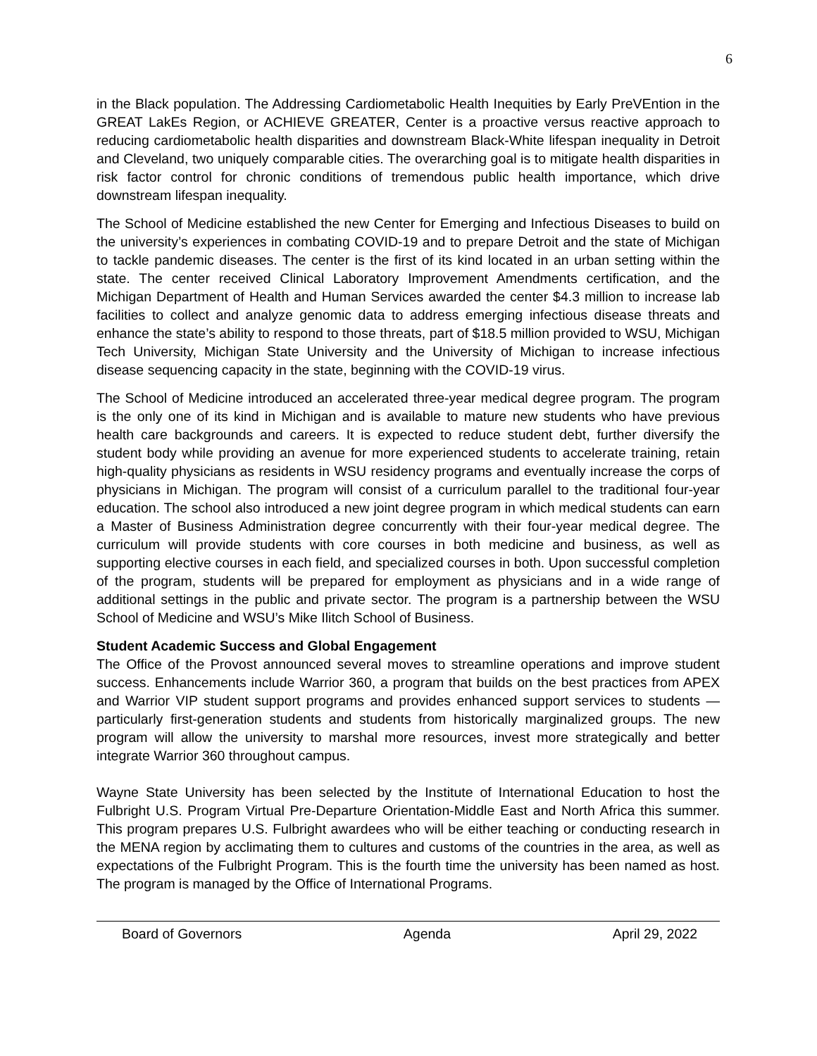6
in the Black population. The Addressing Cardiometabolic Health Inequities by Early PreVEntion in the GREAT LakEs Region, or ACHIEVE GREATER, Center is a proactive versus reactive approach to reducing cardiometabolic health disparities and downstream Black-White lifespan inequality in Detroit and Cleveland, two uniquely comparable cities. The overarching goal is to mitigate health disparities in risk factor control for chronic conditions of tremendous public health importance, which drive downstream lifespan inequality.
The School of Medicine established the new Center for Emerging and Infectious Diseases to build on the university’s experiences in combating COVID-19 and to prepare Detroit and the state of Michigan to tackle pandemic diseases. The center is the first of its kind located in an urban setting within the state. The center received Clinical Laboratory Improvement Amendments certification, and the Michigan Department of Health and Human Services awarded the center $4.3 million to increase lab facilities to collect and analyze genomic data to address emerging infectious disease threats and enhance the state’s ability to respond to those threats, part of $18.5 million provided to WSU, Michigan Tech University, Michigan State University and the University of Michigan to increase infectious disease sequencing capacity in the state, beginning with the COVID-19 virus.
The School of Medicine introduced an accelerated three-year medical degree program. The program is the only one of its kind in Michigan and is available to mature new students who have previous health care backgrounds and careers. It is expected to reduce student debt, further diversify the student body while providing an avenue for more experienced students to accelerate training, retain high-quality physicians as residents in WSU residency programs and eventually increase the corps of physicians in Michigan. The program will consist of a curriculum parallel to the traditional four-year education. The school also introduced a new joint degree program in which medical students can earn a Master of Business Administration degree concurrently with their four-year medical degree. The curriculum will provide students with core courses in both medicine and business, as well as supporting elective courses in each field, and specialized courses in both. Upon successful completion of the program, students will be prepared for employment as physicians and in a wide range of additional settings in the public and private sector. The program is a partnership between the WSU School of Medicine and WSU’s Mike Ilitch School of Business.
Student Academic Success and Global Engagement
The Office of the Provost announced several moves to streamline operations and improve student success. Enhancements include Warrior 360, a program that builds on the best practices from APEX and Warrior VIP student support programs and provides enhanced support services to students — particularly first-generation students and students from historically marginalized groups. The new program will allow the university to marshal more resources, invest more strategically and better integrate Warrior 360 throughout campus.
Wayne State University has been selected by the Institute of International Education to host the Fulbright U.S. Program Virtual Pre-Departure Orientation-Middle East and North Africa this summer. This program prepares U.S. Fulbright awardees who will be either teaching or conducting research in the MENA region by acclimating them to cultures and customs of the countries in the area, as well as expectations of the Fulbright Program. This is the fourth time the university has been named as host. The program is managed by the Office of International Programs.
Board of Governors Agenda April 29, 2022